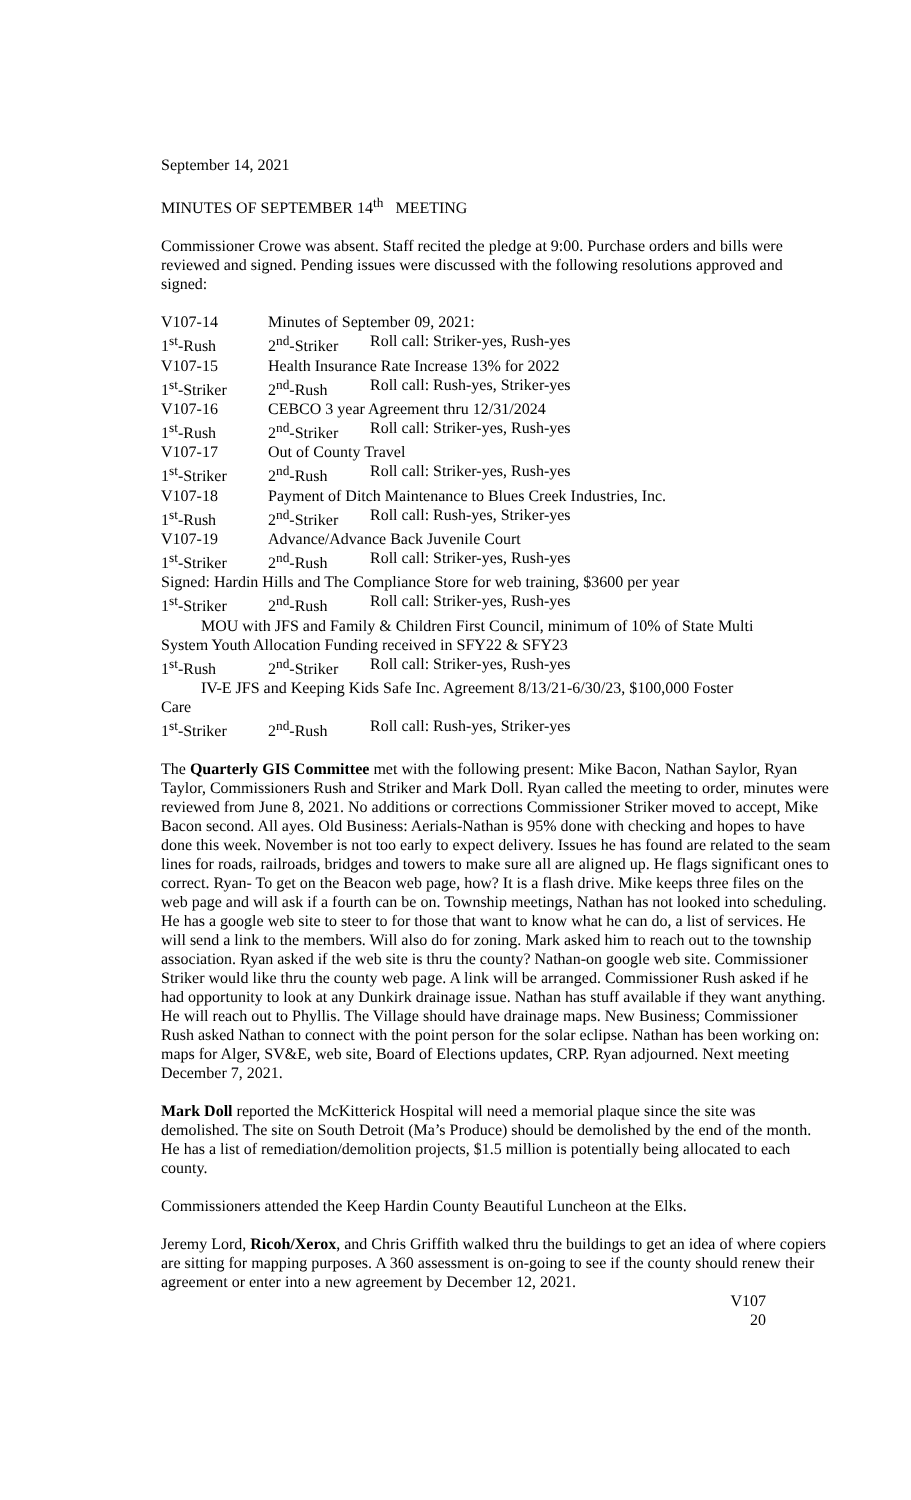September 14, 2021
MINUTES OF SEPTEMBER 14<sup>th</sup> MEETING
Commissioner Crowe was absent. Staff recited the pledge at 9:00. Purchase orders and bills were reviewed and signed. Pending issues were discussed with the following resolutions approved and signed:
V107-14 Minutes of September 09, 2021:
1<sup>st</sup>-Rush 2<sup>nd</sup>-Striker Roll call: Striker-yes, Rush-yes
V107-15 Health Insurance Rate Increase 13% for 2022
1<sup>st</sup>-Striker 2<sup>nd</sup>-Rush Roll call: Rush-yes, Striker-yes
V107-16 CEBCO 3 year Agreement thru 12/31/2024
1<sup>st</sup>-Rush 2<sup>nd</sup>-Striker Roll call: Striker-yes, Rush-yes
V107-17 Out of County Travel
1<sup>st</sup>-Striker 2<sup>nd</sup>-Rush Roll call: Striker-yes, Rush-yes
V107-18 Payment of Ditch Maintenance to Blues Creek Industries, Inc.
1<sup>st</sup>-Rush 2<sup>nd</sup>-Striker Roll call: Rush-yes, Striker-yes
V107-19 Advance/Advance Back Juvenile Court
1<sup>st</sup>-Striker 2<sup>nd</sup>-Rush Roll call: Striker-yes, Rush-yes
Signed: Hardin Hills and The Compliance Store for web training, $3600 per year
1<sup>st</sup>-Striker 2<sup>nd</sup>-Rush Roll call: Striker-yes, Rush-yes
MOU with JFS and Family & Children First Council, minimum of 10% of State Multi
System Youth Allocation Funding received in SFY22 & SFY23
1<sup>st</sup>-Rush 2<sup>nd</sup>-Striker Roll call: Striker-yes, Rush-yes
IV-E JFS and Keeping Kids Safe Inc. Agreement 8/13/21-6/30/23, $100,000 Foster
Care
1<sup>st</sup>-Striker 2<sup>nd</sup>-Rush Roll call: Rush-yes, Striker-yes
The Quarterly GIS Committee met with the following present: Mike Bacon, Nathan Saylor, Ryan Taylor, Commissioners Rush and Striker and Mark Doll. Ryan called the meeting to order, minutes were reviewed from June 8, 2021. No additions or corrections Commissioner Striker moved to accept, Mike Bacon second. All ayes. Old Business: Aerials-Nathan is 95% done with checking and hopes to have done this week. November is not too early to expect delivery. Issues he has found are related to the seam lines for roads, railroads, bridges and towers to make sure all are aligned up. He flags significant ones to correct. Ryan- To get on the Beacon web page, how? It is a flash drive. Mike keeps three files on the web page and will ask if a fourth can be on. Township meetings, Nathan has not looked into scheduling. He has a google web site to steer to for those that want to know what he can do, a list of services. He will send a link to the members. Will also do for zoning. Mark asked him to reach out to the township association. Ryan asked if the web site is thru the county? Nathan-on google web site. Commissioner Striker would like thru the county web page. A link will be arranged. Commissioner Rush asked if he had opportunity to look at any Dunkirk drainage issue. Nathan has stuff available if they want anything. He will reach out to Phyllis. The Village should have drainage maps. New Business; Commissioner Rush asked Nathan to connect with the point person for the solar eclipse. Nathan has been working on: maps for Alger, SV&E, web site, Board of Elections updates, CRP. Ryan adjourned. Next meeting December 7, 2021.
Mark Doll reported the McKitterick Hospital will need a memorial plaque since the site was demolished. The site on South Detroit (Ma’s Produce) should be demolished by the end of the month. He has a list of remediation/demolition projects, $1.5 million is potentially being allocated to each county.
Commissioners attended the Keep Hardin County Beautiful Luncheon at the Elks.
Jeremy Lord, Ricoh/Xerox, and Chris Griffith walked thru the buildings to get an idea of where copiers are sitting for mapping purposes. A 360 assessment is on-going to see if the county should renew their agreement or enter into a new agreement by December 12, 2021.
V107
20